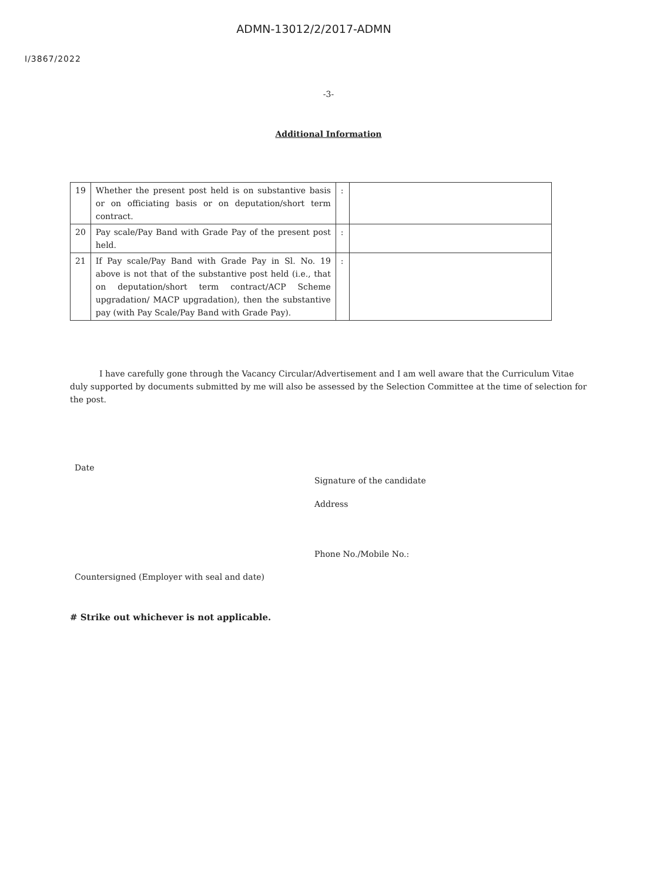ADMN-13012/2/2017-ADMN
I/3867/2022
-3-
Additional Information
| 19 | Whether the present post held is on substantive basis or on officiating basis or on deputation/short term contract. | : | |
| 20 | Pay scale/Pay Band with Grade Pay of the present post held. | : | |
| 21 | If Pay scale/Pay Band with Grade Pay in Sl. No. 19 above is not that of the substantive post held (i.e., that on deputation/short term contract/ACP Scheme upgradation/ MACP upgradation), then the substantive pay (with Pay Scale/Pay Band with Grade Pay). | : | |
I have carefully gone through the Vacancy Circular/Advertisement and I am well aware that the Curriculum Vitae duly supported by documents submitted by me will also be assessed by the Selection Committee at the time of selection for the post.
Date
Signature of the candidate
Address
Phone No./Mobile No.:
Countersigned (Employer with seal and date)
# Strike out whichever is not applicable.